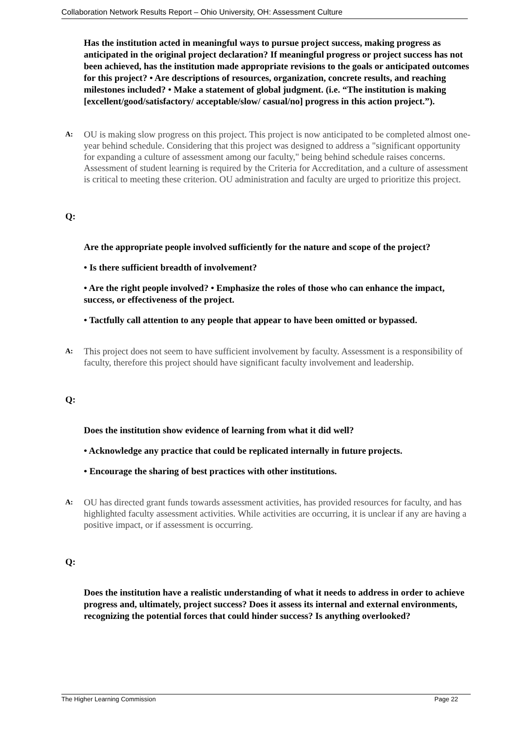Collaboration Network Results Report – Ohio University, OH: Assessment Culture
Has the institution acted in meaningful ways to pursue project success, making progress as anticipated in the original project declaration? If meaningful progress or project success has not been achieved, has the institution made appropriate revisions to the goals or anticipated outcomes for this project? • Are descriptions of resources, organization, concrete results, and reaching milestones included? • Make a statement of global judgment. (i.e. “The institution is making [excellent/good/satisfactory/ acceptable/slow/ casual/no] progress in this action project.”).
A:
OU is making slow progress on this project. This project is now anticipated to be completed almost one-year behind schedule. Considering that this project was designed to address a "significant opportunity for expanding a culture of assessment among our faculty," being behind schedule raises concerns. Assessment of student learning is required by the Criteria for Accreditation, and a culture of assessment is critical to meeting these criterion. OU administration and faculty are urged to prioritize this project.
Q:
Are the appropriate people involved sufficiently for the nature and scope of the project?
• Is there sufficient breadth of involvement?
• Are the right people involved? • Emphasize the roles of those who can enhance the impact, success, or effectiveness of the project.
• Tactfully call attention to any people that appear to have been omitted or bypassed.
A:
This project does not seem to have sufficient involvement by faculty. Assessment is a responsibility of faculty, therefore this project should have significant faculty involvement and leadership.
Q:
Does the institution show evidence of learning from what it did well?
• Acknowledge any practice that could be replicated internally in future projects.
• Encourage the sharing of best practices with other institutions.
A:
OU has directed grant funds towards assessment activities, has provided resources for faculty, and has highlighted faculty assessment activities. While activities are occurring, it is unclear if any are having a positive impact, or if assessment is occurring.
Q:
Does the institution have a realistic understanding of what it needs to address in order to achieve progress and, ultimately, project success? Does it assess its internal and external environments, recognizing the potential forces that could hinder success? Is anything overlooked?
The Higher Learning Commission Page 22